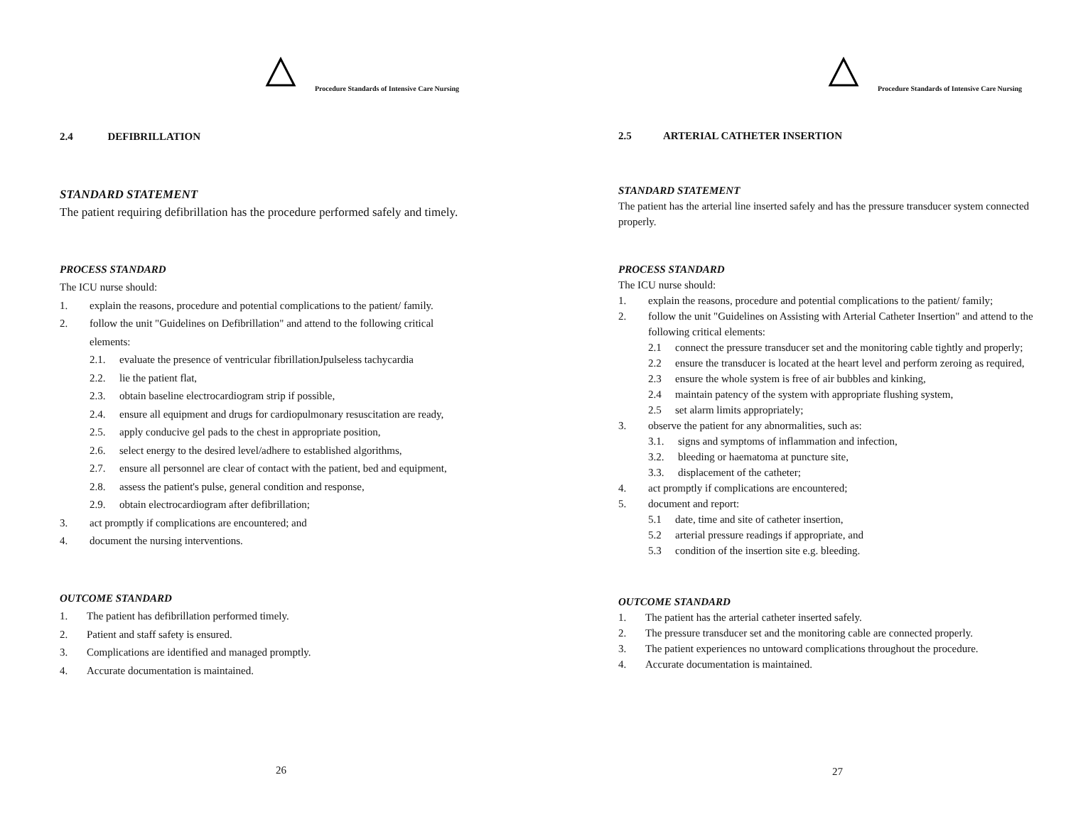Procedure Standards of Intensive Care Nursing
2.4 DEFIBRILLATION
STANDARD STATEMENT
The patient requiring defibrillation has the procedure performed safely and timely.
PROCESS STANDARD
The ICU nurse should:
1. explain the reasons, procedure and potential complications to the patient/ family.
2. follow the unit "Guidelines on Defibrillation" and attend to the following critical elements:
2.1. evaluate the presence of ventricular fibrillationJpulseless tachycardia
2.2. lie the patient flat,
2.3. obtain baseline electrocardiogram strip if possible,
2.4. ensure all equipment and drugs for cardiopulmonary resuscitation are ready,
2.5. apply conducive gel pads to the chest in appropriate position,
2.6. select energy to the desired level/adhere to established algorithms,
2.7. ensure all personnel are clear of contact with the patient, bed and equipment,
2.8. assess the patient's pulse, general condition and response,
2.9. obtain electrocardiogram after defibrillation;
3. act promptly if complications are encountered; and
4. document the nursing interventions.
OUTCOME STANDARD
1. The patient has defibrillation performed timely.
2. Patient and staff safety is ensured.
3. Complications are identified and managed promptly.
4. Accurate documentation is maintained.
26
Procedure Standards of Intensive Care Nursing
2.5 ARTERIAL CATHETER INSERTION
STANDARD STATEMENT
The patient has the arterial line inserted safely and has the pressure transducer system connected properly.
PROCESS STANDARD
The ICU nurse should:
1. explain the reasons, procedure and potential complications to the patient/ family;
2. follow the unit "Guidelines on Assisting with Arterial Catheter Insertion" and attend to the following critical elements:
2.1 connect the pressure transducer set and the monitoring cable tightly and properly;
2.2 ensure the transducer is located at the heart level and perform zeroing as required,
2.3 ensure the whole system is free of air bubbles and kinking,
2.4 maintain patency of the system with appropriate flushing system,
2.5 set alarm limits appropriately;
3. observe the patient for any abnormalities, such as:
3.1. signs and symptoms of inflammation and infection,
3.2. bleeding or haematoma at puncture site,
3.3. displacement of the catheter;
4. act promptly if complications are encountered;
5. document and report:
5.1 date, time and site of catheter insertion,
5.2 arterial pressure readings if appropriate, and
5.3 condition of the insertion site e.g. bleeding.
OUTCOME STANDARD
1. The patient has the arterial catheter inserted safely.
2. The pressure transducer set and the monitoring cable are connected properly.
3. The patient experiences no untoward complications throughout the procedure.
4. Accurate documentation is maintained.
27